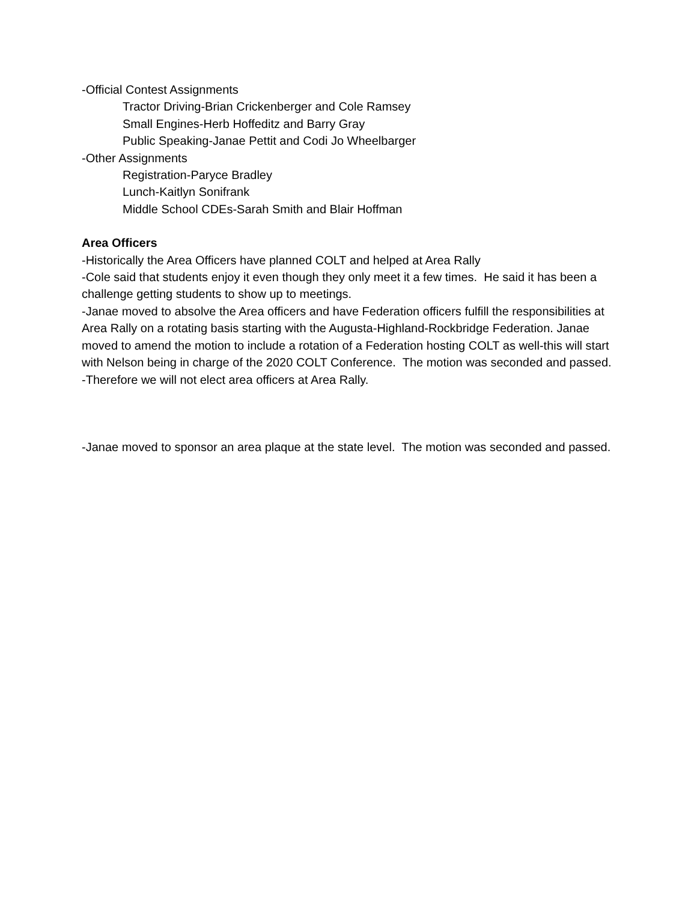-Official Contest Assignments
Tractor Driving-Brian Crickenberger and Cole Ramsey
Small Engines-Herb Hoffeditz and Barry Gray
Public Speaking-Janae Pettit and Codi Jo Wheelbarger
-Other Assignments
Registration-Paryce Bradley
Lunch-Kaitlyn Sonifrank
Middle School CDEs-Sarah Smith and Blair Hoffman
Area Officers
-Historically the Area Officers have planned COLT and helped at Area Rally
-Cole said that students enjoy it even though they only meet it a few times. He said it has been a challenge getting students to show up to meetings.
-Janae moved to absolve the Area officers and have Federation officers fulfill the responsibilities at Area Rally on a rotating basis starting with the Augusta-Highland-Rockbridge Federation. Janae moved to amend the motion to include a rotation of a Federation hosting COLT as well-this will start with Nelson being in charge of the 2020 COLT Conference. The motion was seconded and passed.
-Therefore we will not elect area officers at Area Rally.
-Janae moved to sponsor an area plaque at the state level. The motion was seconded and passed.